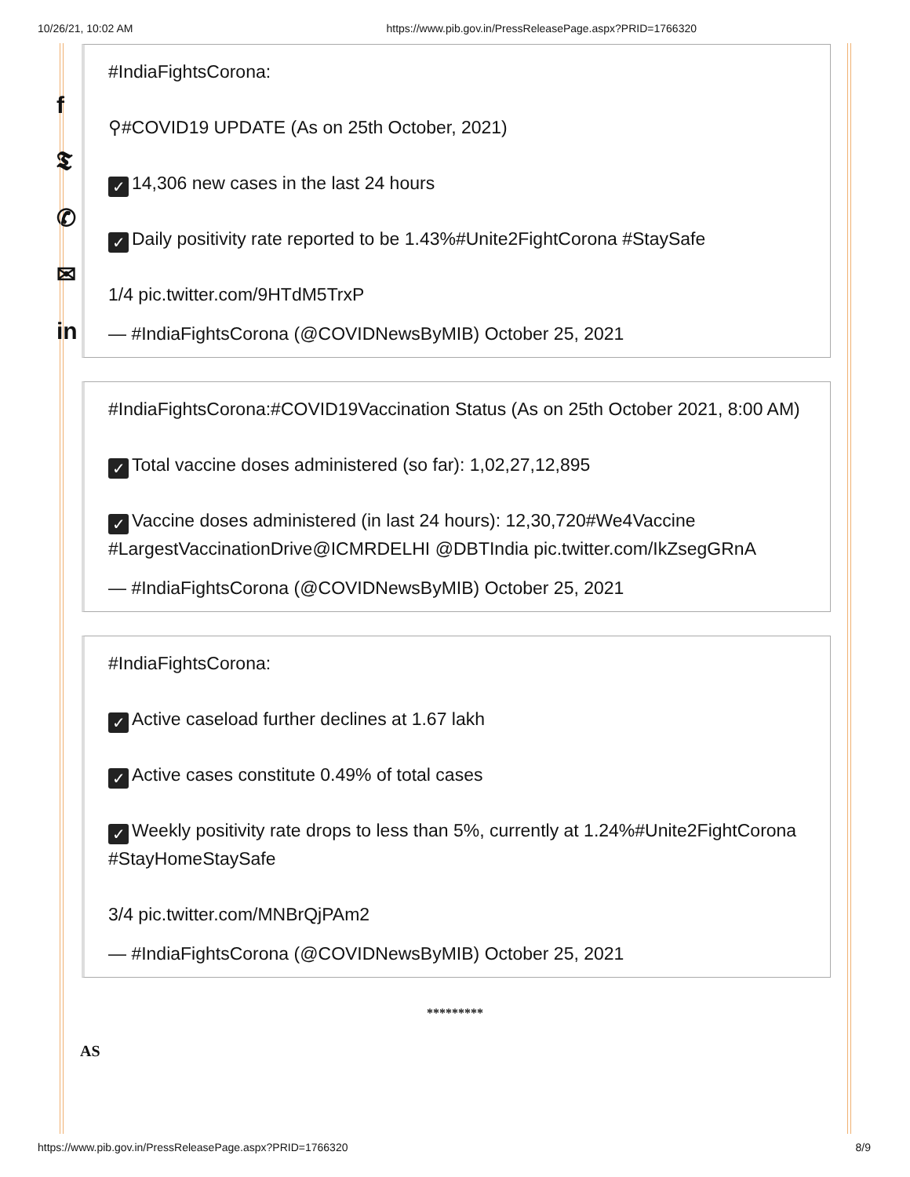10/26/21, 10:02 AM https://www.pib.gov.in/PressReleasePage.aspx?PRID=1766320
f
𝕿
✆
✉
in
#IndiaFightsCorona:
⚲#COVID19 UPDATE (As on 25th October, 2021)
✓ 14,306 new cases in the last 24 hours
✓ Daily positivity rate reported to be 1.43%#Unite2FightCorona #StaySafe
1/4 pic.twitter.com/9HTdM5TrxP
— #IndiaFightsCorona (@COVIDNewsByMIB) October 25, 2021
#IndiaFightsCorona:#COVID19Vaccination Status (As on 25th October 2021, 8:00 AM)
✓ Total vaccine doses administered (so far): 1,02,27,12,895
✓ Vaccine doses administered (in last 24 hours): 12,30,720#We4Vaccine #LargestVaccinationDrive@ICMRDELHI @DBTIndia pic.twitter.com/IkZsegGRnA
— #IndiaFightsCorona (@COVIDNewsByMIB) October 25, 2021
#IndiaFightsCorona:
✓ Active caseload further declines at 1.67 lakh
✓ Active cases constitute 0.49% of total cases
✓ Weekly positivity rate drops to less than 5%, currently at 1.24%#Unite2FightCorona #StayHomeStaySafe
3/4 pic.twitter.com/MNBrQjPAm2
— #IndiaFightsCorona (@COVIDNewsByMIB) October 25, 2021
*********
AS
https://www.pib.gov.in/PressReleasePage.aspx?PRID=1766320 8/9